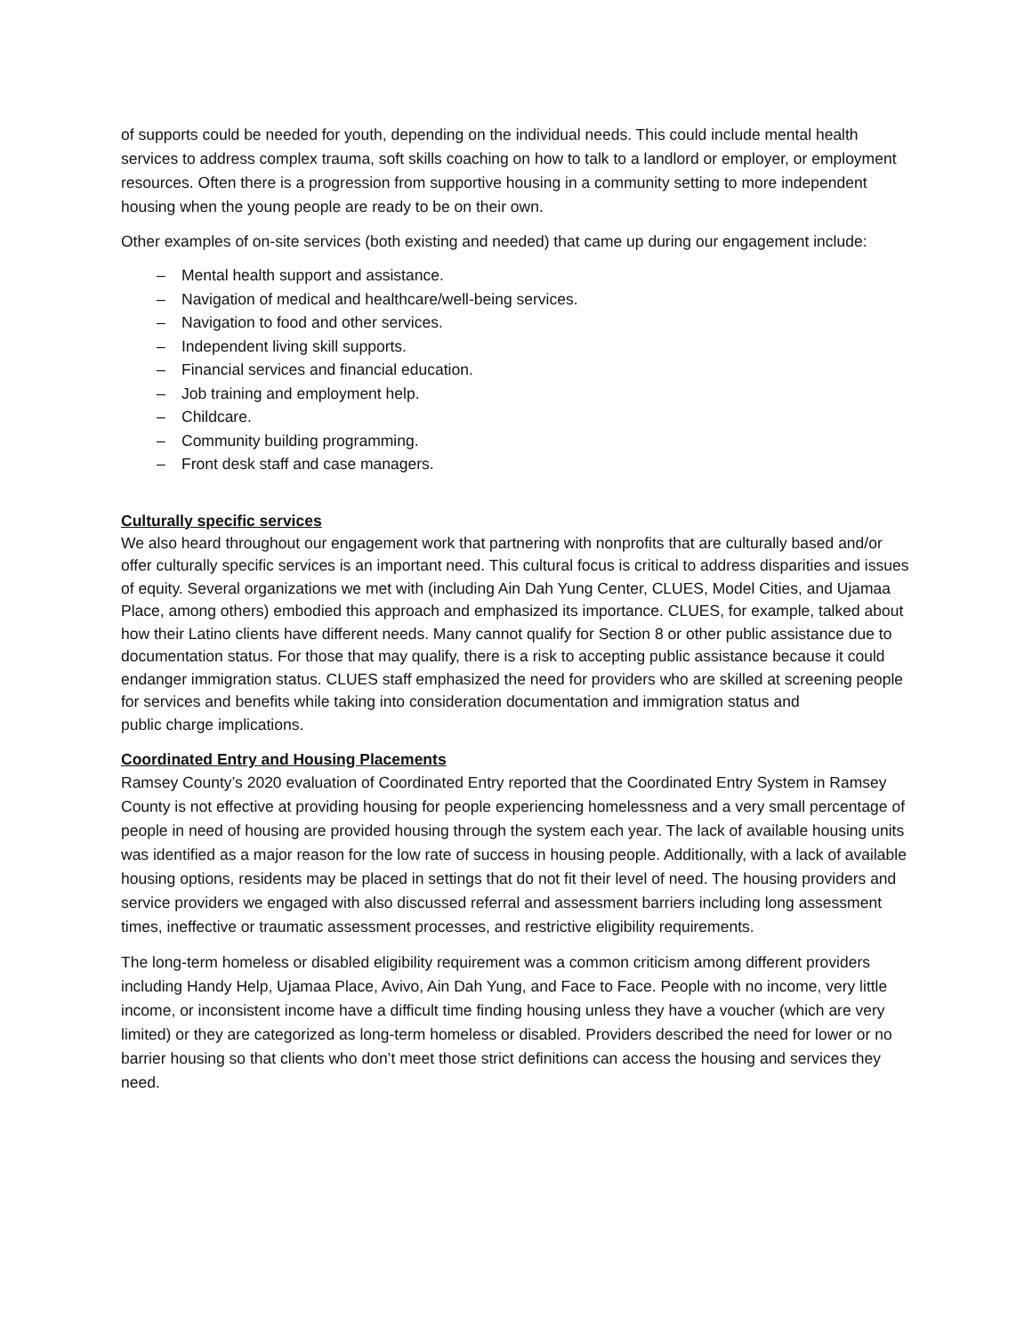of supports could be needed for youth, depending on the individual needs. This could include mental health services to address complex trauma, soft skills coaching on how to talk to a landlord or employer, or employment resources. Often there is a progression from supportive housing in a community setting to more independent housing when the young people are ready to be on their own.
Other examples of on-site services (both existing and needed) that came up during our engagement include:
– Mental health support and assistance.
– Navigation of medical and healthcare/well-being services.
– Navigation to food and other services.
– Independent living skill supports.
– Financial services and financial education.
– Job training and employment help.
– Childcare.
– Community building programming.
– Front desk staff and case managers.
Culturally specific services
We also heard throughout our engagement work that partnering with nonprofits that are culturally based and/or offer culturally specific services is an important need. This cultural focus is critical to address disparities and issues of equity. Several organizations we met with (including Ain Dah Yung Center, CLUES, Model Cities, and Ujamaa Place, among others) embodied this approach and emphasized its importance. CLUES, for example, talked about how their Latino clients have different needs. Many cannot qualify for Section 8 or other public assistance due to documentation status. For those that may qualify, there is a risk to accepting public assistance because it could endanger immigration status. CLUES staff emphasized the need for providers who are skilled at screening people for services and benefits while taking into consideration documentation and immigration status and
public charge implications.
Coordinated Entry and Housing Placements
Ramsey County’s 2020 evaluation of Coordinated Entry reported that the Coordinated Entry System in Ramsey County is not effective at providing housing for people experiencing homelessness and a very small percentage of people in need of housing are provided housing through the system each year. The lack of available housing units was identified as a major reason for the low rate of success in housing people. Additionally, with a lack of available housing options, residents may be placed in settings that do not fit their level of need. The housing providers and service providers we engaged with also discussed referral and assessment barriers including long assessment times, ineffective or traumatic assessment processes, and restrictive eligibility requirements.
The long-term homeless or disabled eligibility requirement was a common criticism among different providers including Handy Help, Ujamaa Place, Avivo, Ain Dah Yung, and Face to Face. People with no income, very little income, or inconsistent income have a difficult time finding housing unless they have a voucher (which are very limited) or they are categorized as long-term homeless or disabled. Providers described the need for lower or no barrier housing so that clients who don’t meet those strict definitions can access the housing and services they need.